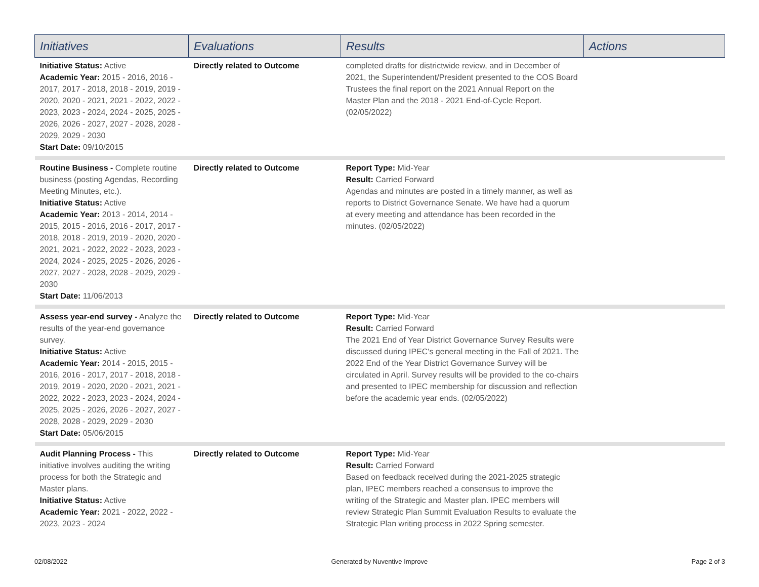| Initiatives | Evaluations | Results | Actions |
| --- | --- | --- | --- |
| Initiative Status: Active Academic Year: 2015 - 2016, 2016 - 2017, 2017 - 2018, 2018 - 2019, 2019 - 2020, 2020 - 2021, 2021 - 2022, 2022 - 2023, 2023 - 2024, 2024 - 2025, 2025 - 2026, 2026 - 2027, 2027 - 2028, 2028 - 2029, 2029 - 2030 Start Date: 09/10/2015 | Directly related to Outcome | completed drafts for districtwide review, and in December of 2021, the Superintendent/President presented to the COS Board Trustees the final report on the 2021 Annual Report on the Master Plan and the 2018 - 2021 End-of-Cycle Report. (02/05/2022) | |
| Routine Business - Complete routine business (posting Agendas, Recording Meeting Minutes, etc.). Initiative Status: Active Academic Year: 2013 - 2014, 2014 - 2015, 2015 - 2016, 2016 - 2017, 2017 - 2018, 2018 - 2019, 2019 - 2020, 2020 - 2021, 2021 - 2022, 2022 - 2023, 2023 - 2024, 2024 - 2025, 2025 - 2026, 2026 - 2027, 2027 - 2028, 2028 - 2029, 2029 - 2030 Start Date: 11/06/2013 | Directly related to Outcome | Report Type: Mid-Year Result: Carried Forward Agendas and minutes are posted in a timely manner, as well as reports to District Governance Senate. We have had a quorum at every meeting and attendance has been recorded in the minutes. (02/05/2022) | |
| Assess year-end survey - Analyze the results of the year-end governance survey. Initiative Status: Active Academic Year: 2014 - 2015, 2015 - 2016, 2016 - 2017, 2017 - 2018, 2018 - 2019, 2019 - 2020, 2020 - 2021, 2021 - 2022, 2022 - 2023, 2023 - 2024, 2024 - 2025, 2025 - 2026, 2026 - 2027, 2027 - 2028, 2028 - 2029, 2029 - 2030 Start Date: 05/06/2015 | Directly related to Outcome | Report Type: Mid-Year Result: Carried Forward The 2021 End of Year District Governance Survey Results were discussed during IPEC's general meeting in the Fall of 2021. The 2022 End of the Year District Governance Survey will be circulated in April. Survey results will be provided to the co-chairs and presented to IPEC membership for discussion and reflection before the academic year ends. (02/05/2022) | |
| Audit Planning Process - This initiative involves auditing the writing process for both the Strategic and Master plans. Initiative Status: Active Academic Year: 2021 - 2022, 2022 - 2023, 2023 - 2024 | Directly related to Outcome | Report Type: Mid-Year Result: Carried Forward Based on feedback received during the 2021-2025 strategic plan, IPEC members reached a consensus to improve the writing of the Strategic and Master plan. IPEC members will review Strategic Plan Summit Evaluation Results to evaluate the Strategic Plan writing process in 2022 Spring semester. | |
02/08/2022 Generated by Nuventive Improve Page 2 of 3